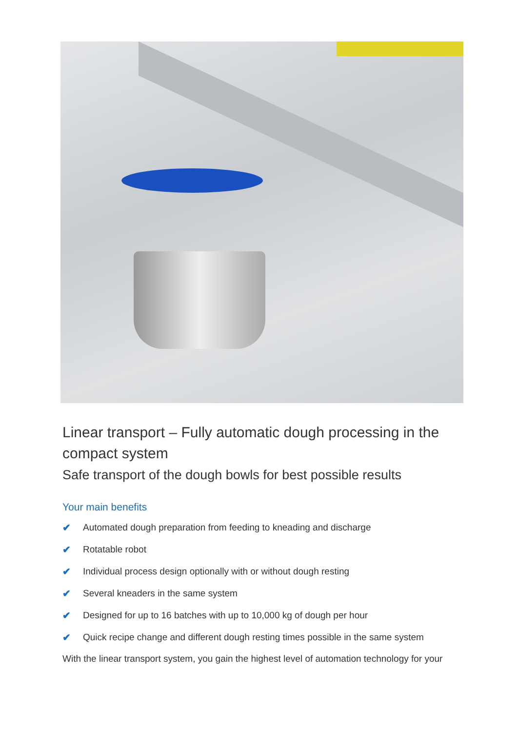Linear transport – Fully automatic dough processing in the compact system
Safe transport of the dough bowls for best possible results
Your main benefits
✔ Automated dough preparation from feeding to kneading and discharge
✔ Rotatable robot
✔ Individual process design optionally with or without dough resting
✔ Several kneaders in the same system
✔ Designed for up to 16 batches with up to 10,000 kg of dough per hour
✔ Quick recipe change and different dough resting times possible in the same system
With the linear transport system, you gain the highest level of automation technology for your